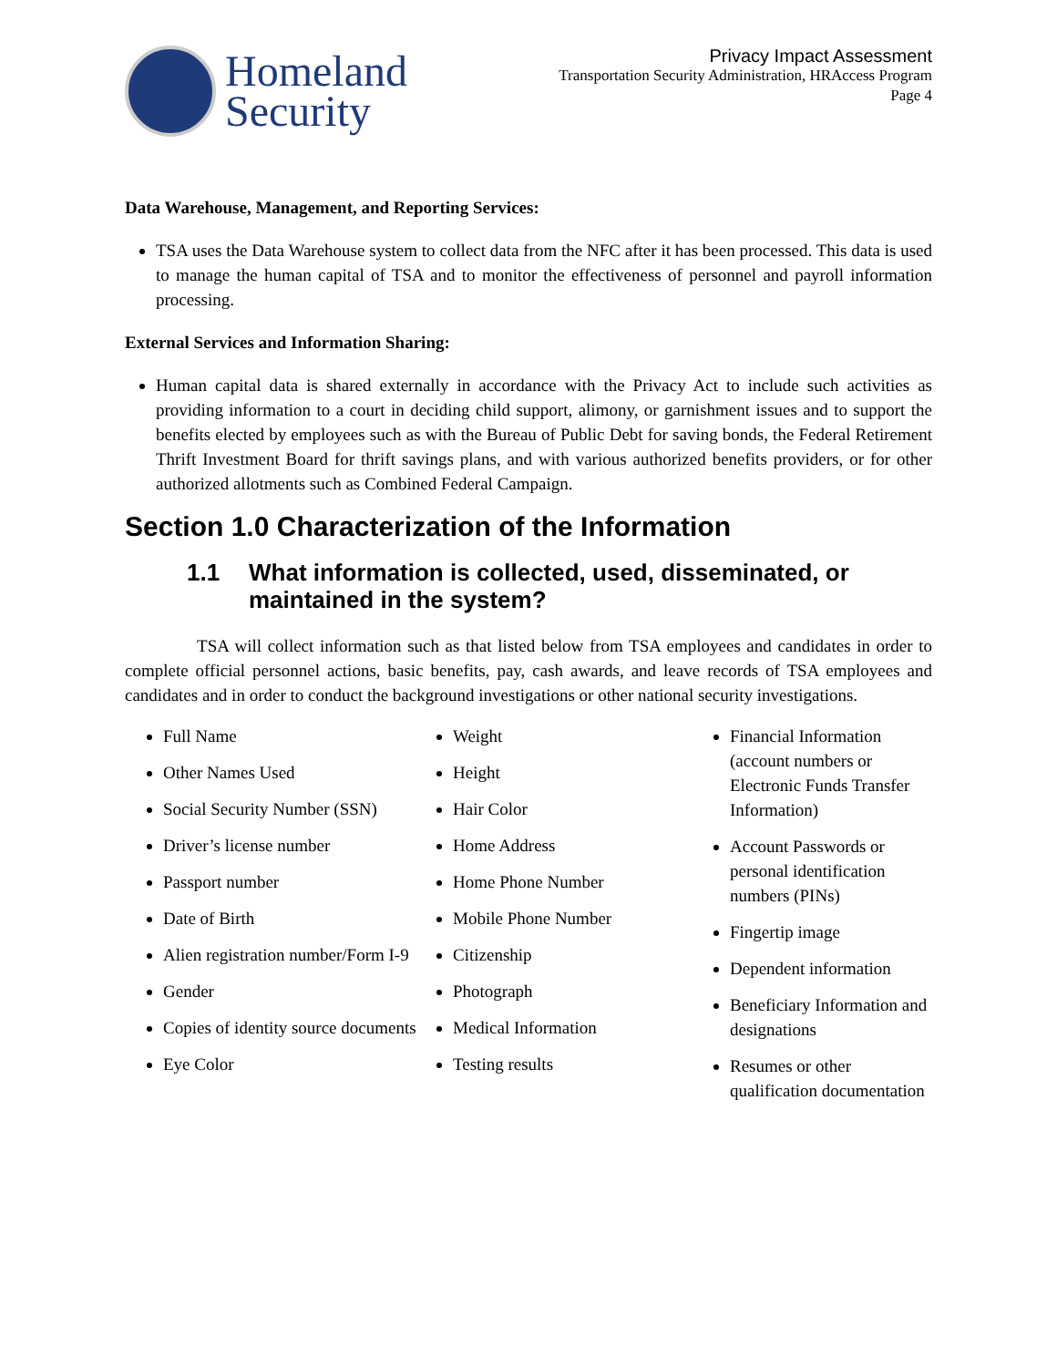Homeland
Security
Privacy Impact Assessment
Transportation Security Administration, HRAccess Program
Page 4
Data Warehouse, Management, and Reporting Services:
TSA uses the Data Warehouse system to collect data from the NFC after it has been processed. This data is used to manage the human capital of TSA and to monitor the effectiveness of personnel and payroll information processing.
External Services and Information Sharing:
Human capital data is shared externally in accordance with the Privacy Act to include such activities as providing information to a court in deciding child support, alimony, or garnishment issues and to support the benefits elected by employees such as with the Bureau of Public Debt for saving bonds, the Federal Retirement Thrift Investment Board for thrift savings plans, and with various authorized benefits providers, or for other authorized allotments such as Combined Federal Campaign.
Section 1.0 Characterization of the Information
1.1 What information is collected, used, disseminated, or maintained in the system?
TSA will collect information such as that listed below from TSA employees and candidates in order to complete official personnel actions, basic benefits, pay, cash awards, and leave records of TSA employees and candidates and in order to conduct the background investigations or other national security investigations.
Full Name
Other Names Used
Social Security Number (SSN)
Driver’s license number
Passport number
Date of Birth
Alien registration number/Form I-9
Gender
Copies of identity source documents
Eye Color
Weight
Height
Hair Color
Home Address
Home Phone Number
Mobile Phone Number
Citizenship
Photograph
Medical Information
Testing results
Financial Information (account numbers or Electronic Funds Transfer Information)
Account Passwords or personal identification numbers (PINs)
Fingertip image
Dependent information
Beneficiary Information and designations
Resumes or other qualification documentation